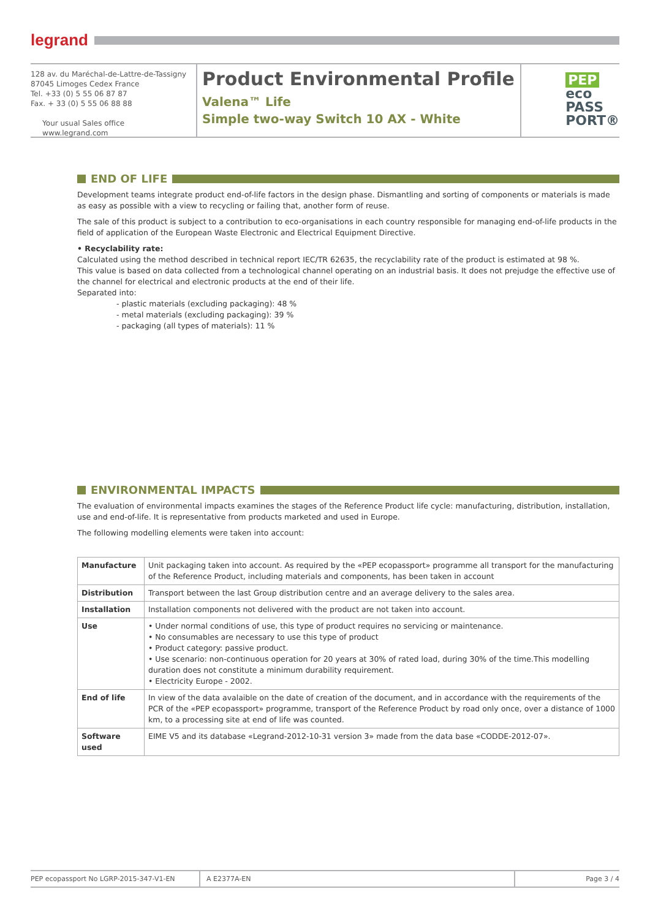legrand
128 av. du Maréchal-de-Lattre-de-Tassigny
87045 Limoges Cedex France
Tel. +33 (0) 5 55 06 87 87
Fax. + 33 (0) 5 55 06 88 88
Your usual Sales office
www.legrand.com
Product Environmental Profile
Valena™ Life
Simple two-way Switch 10 AX - White
PEP
eco
PASS
PORT®
END OF LIFE
Development teams integrate product end-of-life factors in the design phase. Dismantling and sorting of components or materials is made as easy as possible with a view to recycling or failing that, another form of reuse.
The sale of this product is subject to a contribution to eco-organisations in each country responsible for managing end-of-life products in the field of application of the European Waste Electronic and Electrical Equipment Directive.
• Recyclability rate:
Calculated using the method described in technical report IEC/TR 62635, the recyclability rate of the product is estimated at 98 %.
This value is based on data collected from a technological channel operating on an industrial basis. It does not prejudge the effective use of the channel for electrical and electronic products at the end of their life.
Separated into:
- plastic materials (excluding packaging): 48 %
- metal materials (excluding packaging): 39 %
- packaging (all types of materials): 11 %
ENVIRONMENTAL IMPACTS
The evaluation of environmental impacts examines the stages of the Reference Product life cycle: manufacturing, distribution, installation, use and end-of-life. It is representative from products marketed and used in Europe.
The following modelling elements were taken into account:
| Manufacture | Unit packaging taken into account. As required by the «PEP ecopassport» programme all transport for the manufacturing of the Reference Product, including materials and components, has been taken in account |
| Distribution | Transport between the last Group distribution centre and an average delivery to the sales area. |
| Installation | Installation components not delivered with the product are not taken into account. |
| Use | • Under normal conditions of use, this type of product requires no servicing or maintenance. • No consumables are necessary to use this type of product • Product category: passive product. • Use scenario: non-continuous operation for 20 years at 30% of rated load, during 30% of the time.This modelling duration does not constitute a minimum durability requirement. • Electricity Europe - 2002. |
| End of life | In view of the data avalaible on the date of creation of the document, and in accordance with the requirements of the PCR of the «PEP ecopassport» programme, transport of the Reference Product by road only once, over a distance of 1000 km, to a processing site at end of life was counted. |
| Software used | EIME V5 and its database «Legrand-2012-10-31 version 3» made from the data base «CODDE-2012-07». |
PEP ecopassport No LGRP-2015-347-V1-EN A E2377A-EN Page 3 / 4